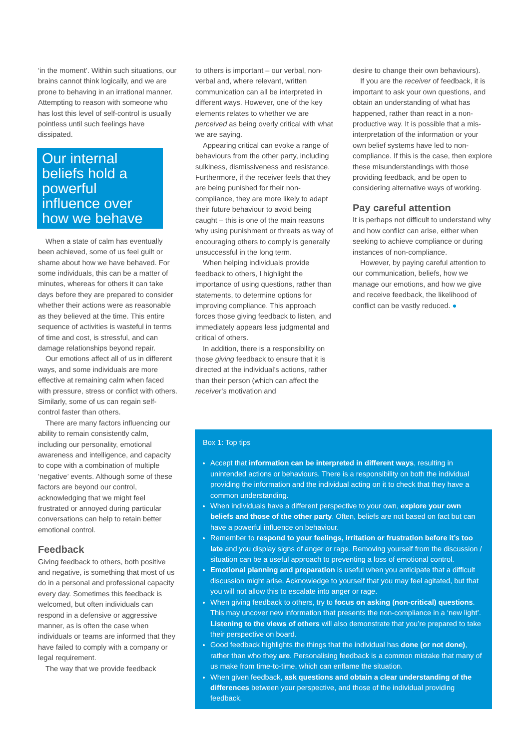‘in the moment’. Within such situations, our brains cannot think logically, and we are prone to behaving in an irrational manner. Attempting to reason with someone who has lost this level of self-control is usually pointless until such feelings have dissipated.
Our internal beliefs hold a powerful influence over how we behave
When a state of calm has eventually been achieved, some of us feel guilt or shame about how we have behaved. For some individuals, this can be a matter of minutes, whereas for others it can take days before they are prepared to consider whether their actions were as reasonable as they believed at the time. This entire sequence of activities is wasteful in terms of time and cost, is stressful, and can damage relationships beyond repair.
Our emotions affect all of us in different ways, and some individuals are more effective at remaining calm when faced with pressure, stress or conflict with others. Similarly, some of us can regain self-control faster than others.
There are many factors influencing our ability to remain consistently calm, including our personality, emotional awareness and intelligence, and capacity to cope with a combination of multiple ‘negative’ events. Although some of these factors are beyond our control, acknowledging that we might feel frustrated or annoyed during particular conversations can help to retain better emotional control.
Feedback
Giving feedback to others, both positive and negative, is something that most of us do in a personal and professional capacity every day. Sometimes this feedback is welcomed, but often individuals can respond in a defensive or aggressive manner, as is often the case when individuals or teams are informed that they have failed to comply with a company or legal requirement.
The way that we provide feedback
to others is important – our verbal, non-verbal and, where relevant, written communication can all be interpreted in different ways. However, one of the key elements relates to whether we are perceived as being overly critical with what we are saying.
Appearing critical can evoke a range of behaviours from the other party, including sulkiness, dismissiveness and resistance. Furthermore, if the receiver feels that they are being punished for their non-compliance, they are more likely to adapt their future behaviour to avoid being caught – this is one of the main reasons why using punishment or threats as way of encouraging others to comply is generally unsuccessful in the long term.
When helping individuals provide feedback to others, I highlight the importance of using questions, rather than statements, to determine options for improving compliance. This approach forces those giving feedback to listen, and immediately appears less judgmental and critical of others.
In addition, there is a responsibility on those giving feedback to ensure that it is directed at the individual’s actions, rather than their person (which can affect the receiver’s motivation and
desire to change their own behaviours).
If you are the receiver of feedback, it is important to ask your own questions, and obtain an understanding of what has happened, rather than react in a non-productive way. It is possible that a mis-interpretation of the information or your own belief systems have led to non-compliance. If this is the case, then explore these misunderstandings with those providing feedback, and be open to considering alternative ways of working.
Pay careful attention
It is perhaps not difficult to understand why and how conflict can arise, either when seeking to achieve compliance or during instances of non-compliance.
However, by paying careful attention to our communication, beliefs, how we manage our emotions, and how we give and receive feedback, the likelihood of conflict can be vastly reduced. ●
Box 1: Top tips
Accept that information can be interpreted in different ways, resulting in unintended actions or behaviours. There is a responsibility on both the individual providing the information and the individual acting on it to check that they have a common understanding.
When individuals have a different perspective to your own, explore your own beliefs and those of the other party. Often, beliefs are not based on fact but can have a powerful influence on behaviour.
Remember to respond to your feelings, irritation or frustration before it’s too late and you display signs of anger or rage. Removing yourself from the discussion / situation can be a useful approach to preventing a loss of emotional control.
Emotional planning and preparation is useful when you anticipate that a difficult discussion might arise. Acknowledge to yourself that you may feel agitated, but that you will not allow this to escalate into anger or rage.
When giving feedback to others, try to focus on asking (non-critical) questions. This may uncover new information that presents the non-compliance in a ‘new light’. Listening to the views of others will also demonstrate that you’re prepared to take their perspective on board.
Good feedback highlights the things that the individual has done (or not done), rather than who they are. Personalising feedback is a common mistake that many of us make from time-to-time, which can enflame the situation.
When given feedback, ask questions and obtain a clear understanding of the differences between your perspective, and those of the individual providing feedback.